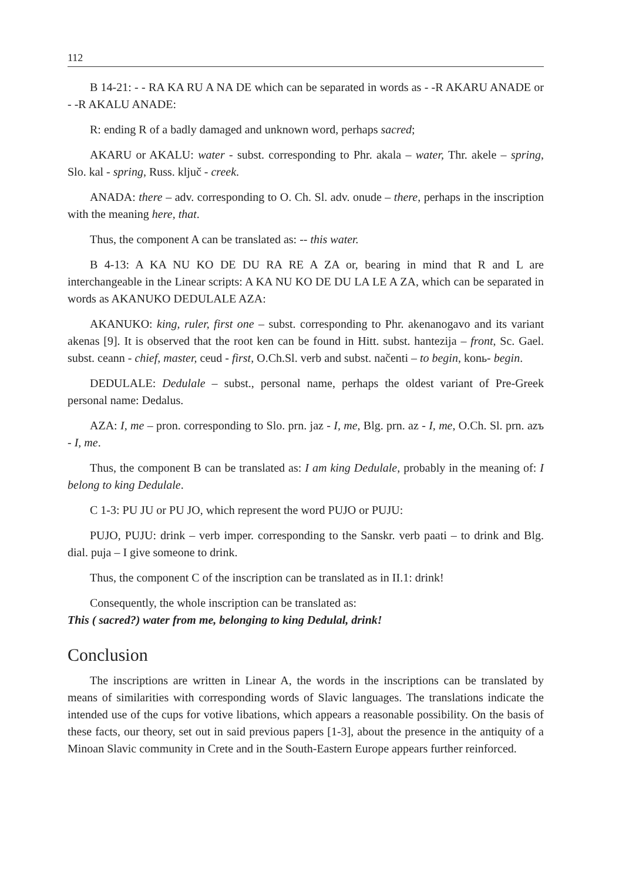112
B 14-21: - - RA KA RU A NA DE which can be separated in words as - -R AKARU ANADE or - -R AKALU ANADE:
R: ending R of a badly damaged and unknown word, perhaps sacred;
AKARU or AKALU: water - subst. corresponding to Phr. akala – water, Thr. akele – spring, Slo. kal - spring, Russ. ključ - creek.
ANADA: there – adv. corresponding to O. Ch. Sl. adv. onude – there, perhaps in the inscription with the meaning here, that.
Thus, the component A can be translated as: -- this water.
B 4-13: A KA NU KO DE DU RA RE A ZA or, bearing in mind that R and L are interchangeable in the Linear scripts: A KA NU KO DE DU LA LE A ZA, which can be separated in words as AKANUKO DEDULALE AZA:
AKANUKO: king, ruler, first one – subst. corresponding to Phr. akenanogavo and its variant akenas [9]. It is observed that the root ken can be found in Hitt. subst. hantezija – front, Sc. Gael. subst. ceann - chief, master, ceud - first, O.Ch.Sl. verb and subst. načenti – to begin, konь- begin.
DEDULALE: Dedulale – subst., personal name, perhaps the oldest variant of Pre-Greek personal name: Dedalus.
AZA: I, me – pron. corresponding to Slo. prn. jaz - I, me, Blg. prn. az - I, me, O.Ch. Sl. prn. azъ - I, me.
Thus, the component B can be translated as: I am king Dedulale, probably in the meaning of: I belong to king Dedulale.
C 1-3: PU JU or PU JO, which represent the word PUJO or PUJU:
PUJO, PUJU: drink – verb imper. corresponding to the Sanskr. verb paati – to drink and Blg. dial. puja – I give someone to drink.
Thus, the component C of the inscription can be translated as in II.1: drink!
Consequently, the whole inscription can be translated as:
This ( sacred?) water from me, belonging to king Dedulal, drink!
Conclusion
The inscriptions are written in Linear A, the words in the inscriptions can be translated by means of similarities with corresponding words of Slavic languages. The translations indicate the intended use of the cups for votive libations, which appears a reasonable possibility. On the basis of these facts, our theory, set out in said previous papers [1-3], about the presence in the antiquity of a Minoan Slavic community in Crete and in the South-Eastern Europe appears further reinforced.